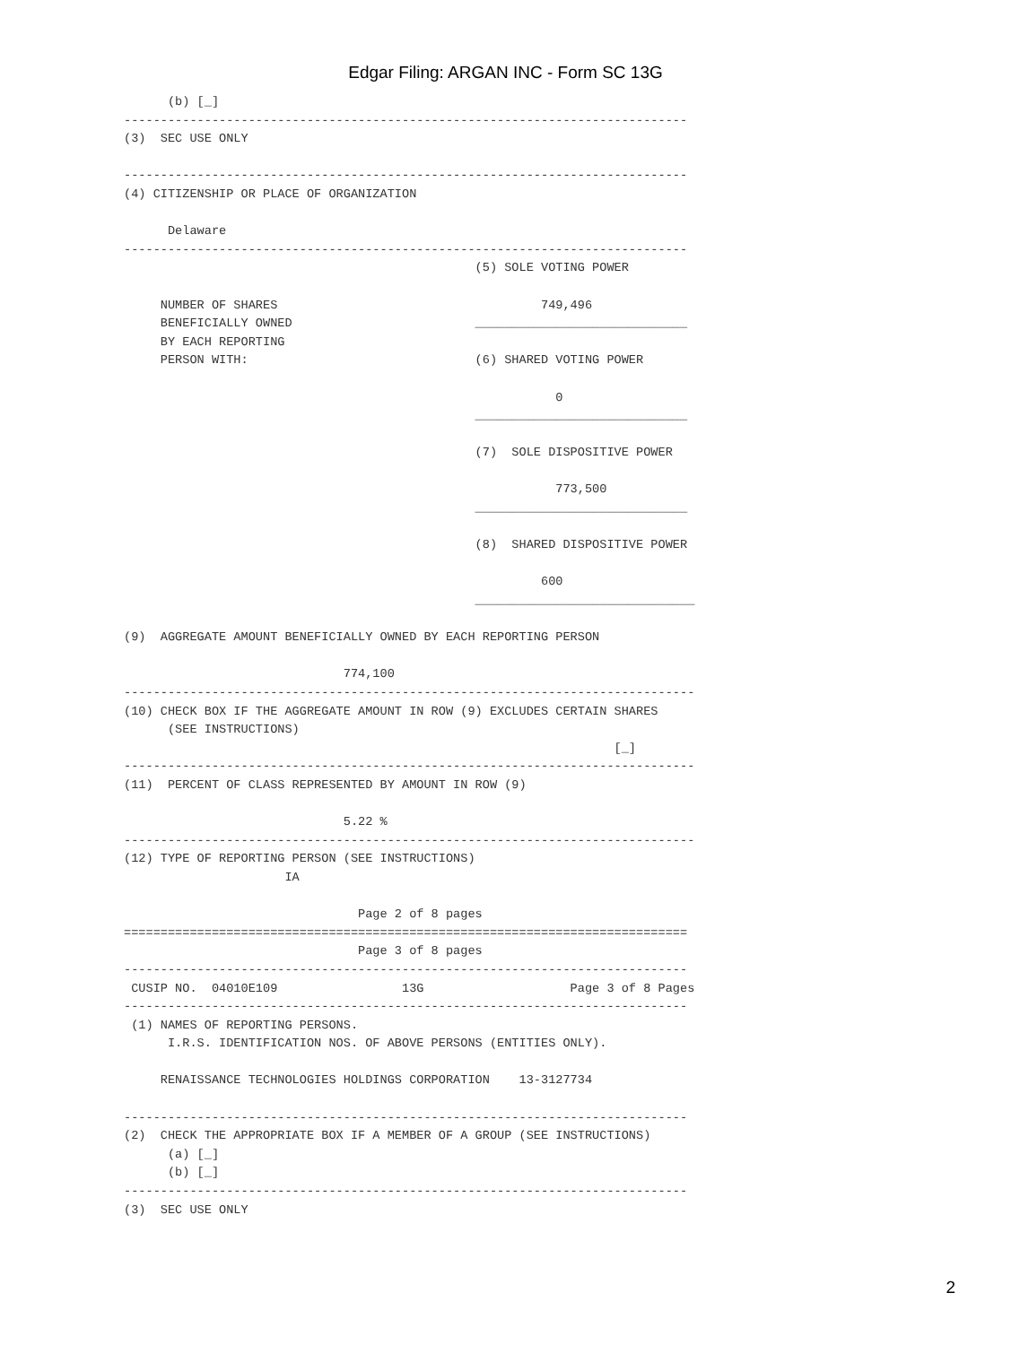Edgar Filing: ARGAN INC - Form SC 13G
      (b) [_]
-----------------------------------------------------------------------------
(3)  SEC USE ONLY

-----------------------------------------------------------------------------
(4) CITIZENSHIP OR PLACE OF ORGANIZATION

      Delaware
-----------------------------------------------------------------------------
                                                (5) SOLE VOTING POWER

     NUMBER OF SHARES                                    749,496
     BENEFICIALLY OWNED                         _____________________________
     BY EACH REPORTING
     PERSON WITH:                               (6) SHARED VOTING POWER

                                                           0
                                                _____________________________

                                                (7)  SOLE DISPOSITIVE POWER

                                                           773,500
                                                _____________________________

                                                (8)  SHARED DISPOSITIVE POWER

                                                         600
                                                ______________________________

(9)  AGGREGATE AMOUNT BENEFICIALLY OWNED BY EACH REPORTING PERSON

                              774,100
------------------------------------------------------------------------------
(10) CHECK BOX IF THE AGGREGATE AMOUNT IN ROW (9) EXCLUDES CERTAIN SHARES
      (SEE INSTRUCTIONS)
                                                                   [_]
------------------------------------------------------------------------------
(11)  PERCENT OF CLASS REPRESENTED BY AMOUNT IN ROW (9)

                              5.22 %
------------------------------------------------------------------------------
(12) TYPE OF REPORTING PERSON (SEE INSTRUCTIONS)
                      IA

                                Page 2 of 8 pages
=============================================================================
                                Page 3 of 8 pages
-----------------------------------------------------------------------------
 CUSIP NO.  04010E109                 13G                    Page 3 of 8 Pages
-----------------------------------------------------------------------------
 (1) NAMES OF REPORTING PERSONS.
      I.R.S. IDENTIFICATION NOS. OF ABOVE PERSONS (ENTITIES ONLY).

     RENAISSANCE TECHNOLOGIES HOLDINGS CORPORATION    13-3127734

-----------------------------------------------------------------------------
(2)  CHECK THE APPROPRIATE BOX IF A MEMBER OF A GROUP (SEE INSTRUCTIONS)
      (a) [_]
      (b) [_]
-----------------------------------------------------------------------------
(3)  SEC USE ONLY
2